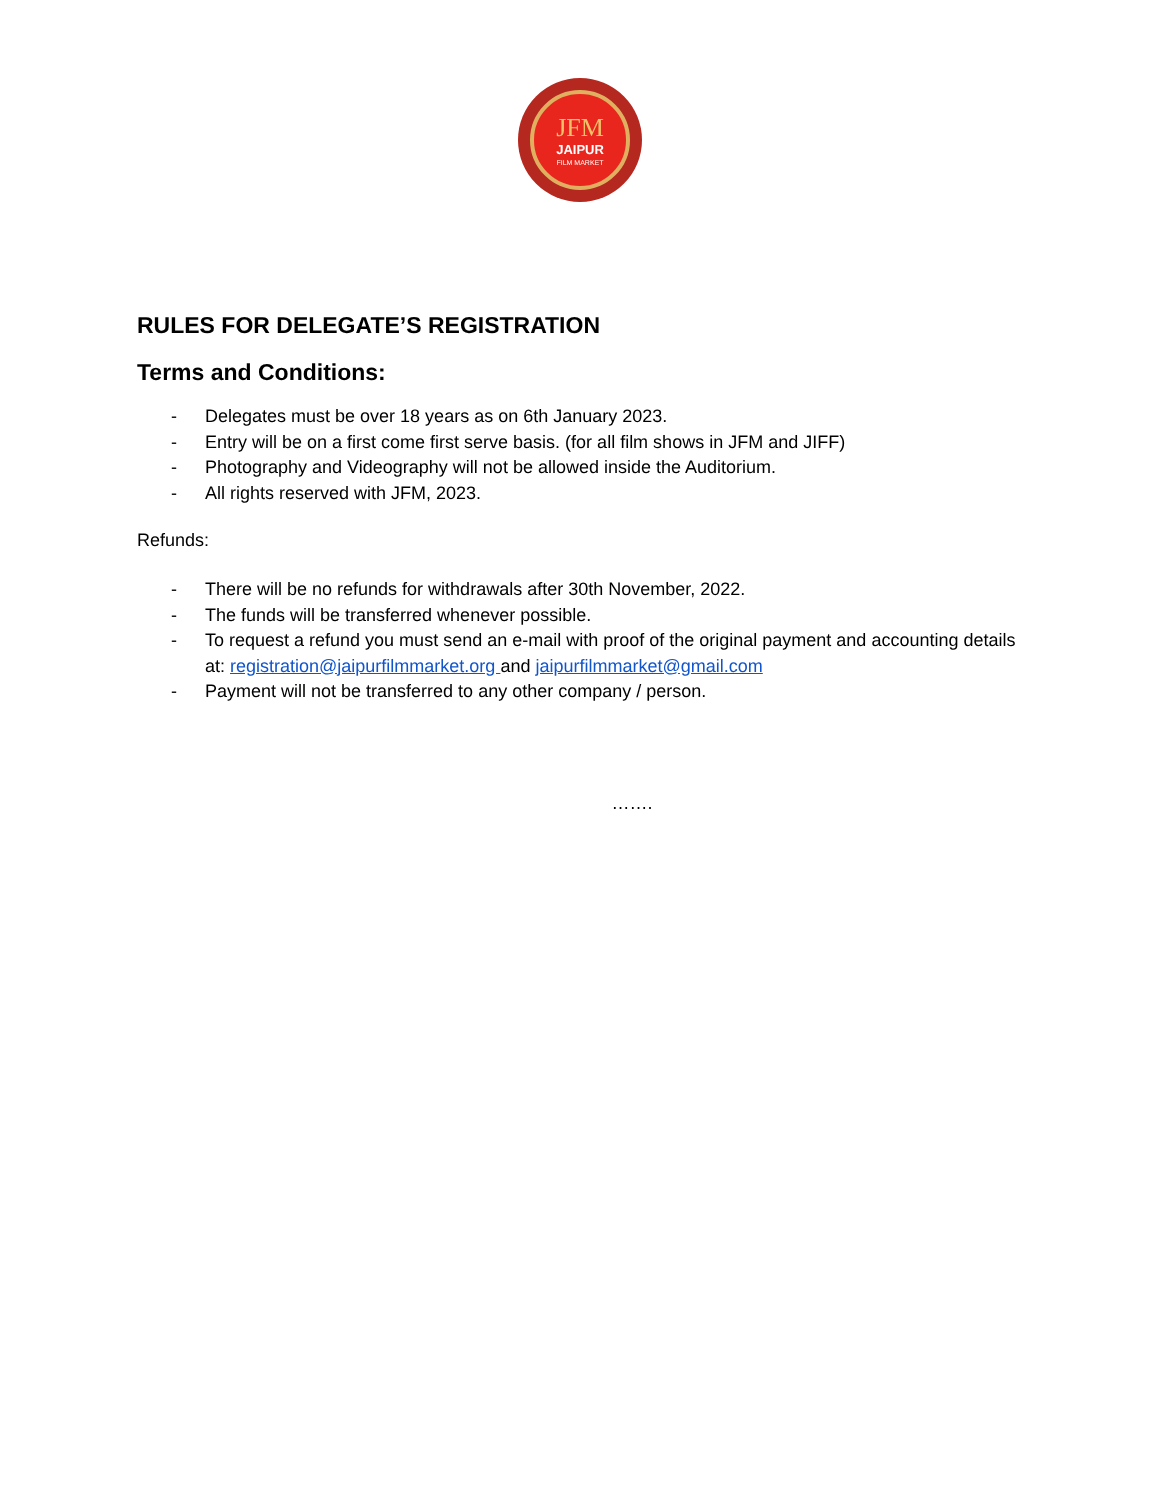JFM
JAIPUR
FILM MARKET
RULES FOR DELEGATE’S REGISTRATION
Terms and Conditions:
- Delegates must be over 18 years as on 6th January 2023.
- Entry will be on a first come first serve basis. (for all film shows in JFM and JIFF)
- Photography and Videography will not be allowed inside the Auditorium.
- All rights reserved with JFM, 2023.
Refunds:
- There will be no refunds for withdrawals after 30th November, 2022.
- The funds will be transferred whenever possible.
- To request a refund you must send an e-mail with proof of the original payment and accounting details at: registration@jaipurfilmmarket.org and jaipurfilmmarket@gmail.com
- Payment will not be transferred to any other company / person.
…….